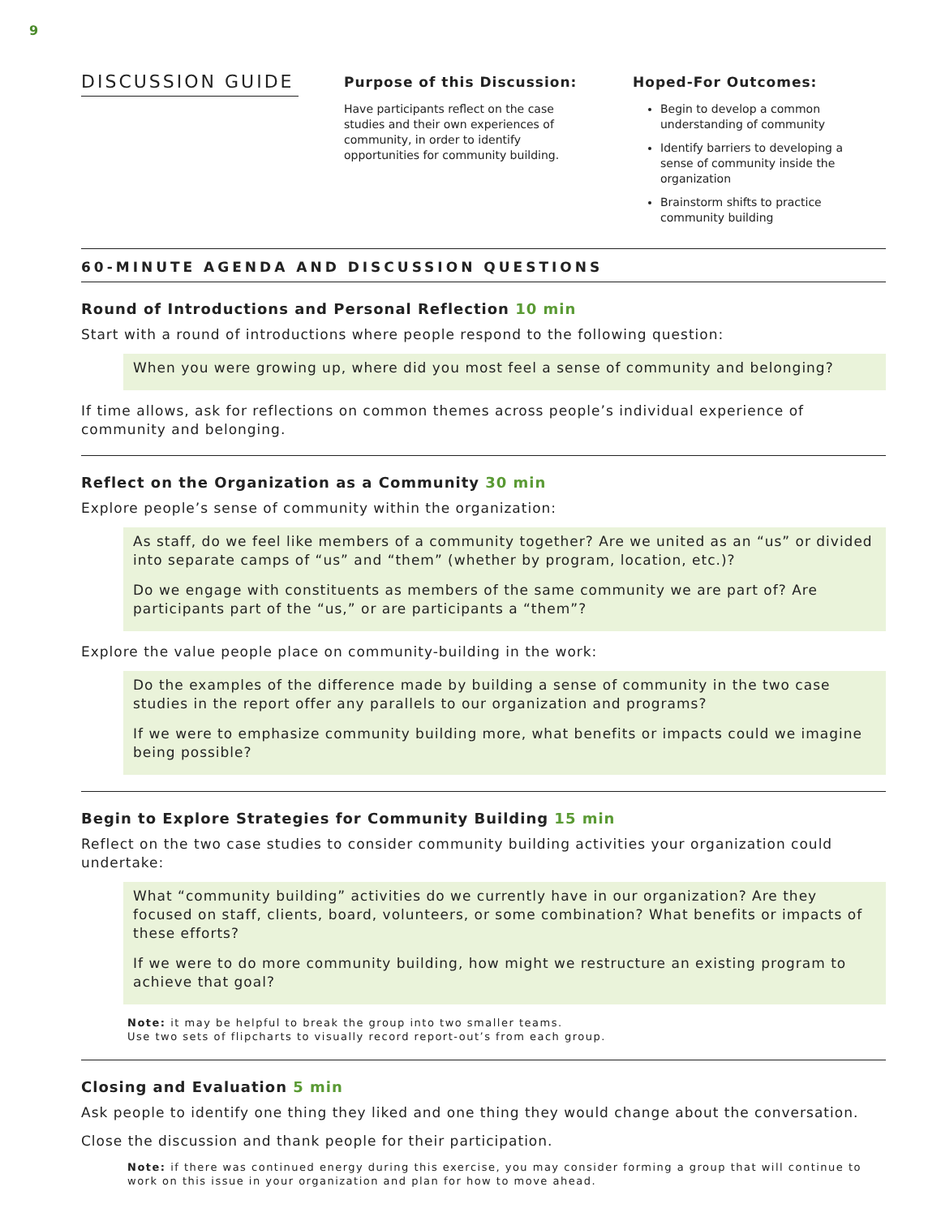9
DISCUSSION GUIDE
Purpose of this Discussion:
Have participants reflect on the case studies and their own experiences of community, in order to identify opportunities for community building.
Hoped-For Outcomes:
Begin to develop a common understanding of community
Identify barriers to developing a sense of community inside the organization
Brainstorm shifts to practice community building
60-MINUTE AGENDA AND DISCUSSION QUESTIONS
Round of Introductions and Personal Reflection 10 min
Start with a round of introductions where people respond to the following question:
When you were growing up, where did you most feel a sense of community and belonging?
If time allows, ask for reflections on common themes across people’s individual experience of community and belonging.
Reflect on the Organization as a Community 30 min
Explore people’s sense of community within the organization:
As staff, do we feel like members of a community together? Are we united as an “us” or divided into separate camps of “us” and “them” (whether by program, location, etc.)?
Do we engage with constituents as members of the same community we are part of? Are participants part of the “us,” or are participants a “them”?
Explore the value people place on community-building in the work:
Do the examples of the difference made by building a sense of community in the two case studies in the report offer any parallels to our organization and programs?
If we were to emphasize community building more, what benefits or impacts could we imagine being possible?
Begin to Explore Strategies for Community Building 15 min
Reflect on the two case studies to consider community building activities your organization could undertake:
What “community building” activities do we currently have in our organization? Are they focused on staff, clients, board, volunteers, or some combination? What benefits or impacts of these efforts?
If we were to do more community building, how might we restructure an existing program to achieve that goal?
Note: it may be helpful to break the group into two smaller teams.
Use two sets of flipcharts to visually record report-out’s from each group.
Closing and Evaluation 5 min
Ask people to identify one thing they liked and one thing they would change about the conversation.
Close the discussion and thank people for their participation.
Note: if there was continued energy during this exercise, you may consider forming a group that will continue to work on this issue in your organization and plan for how to move ahead.